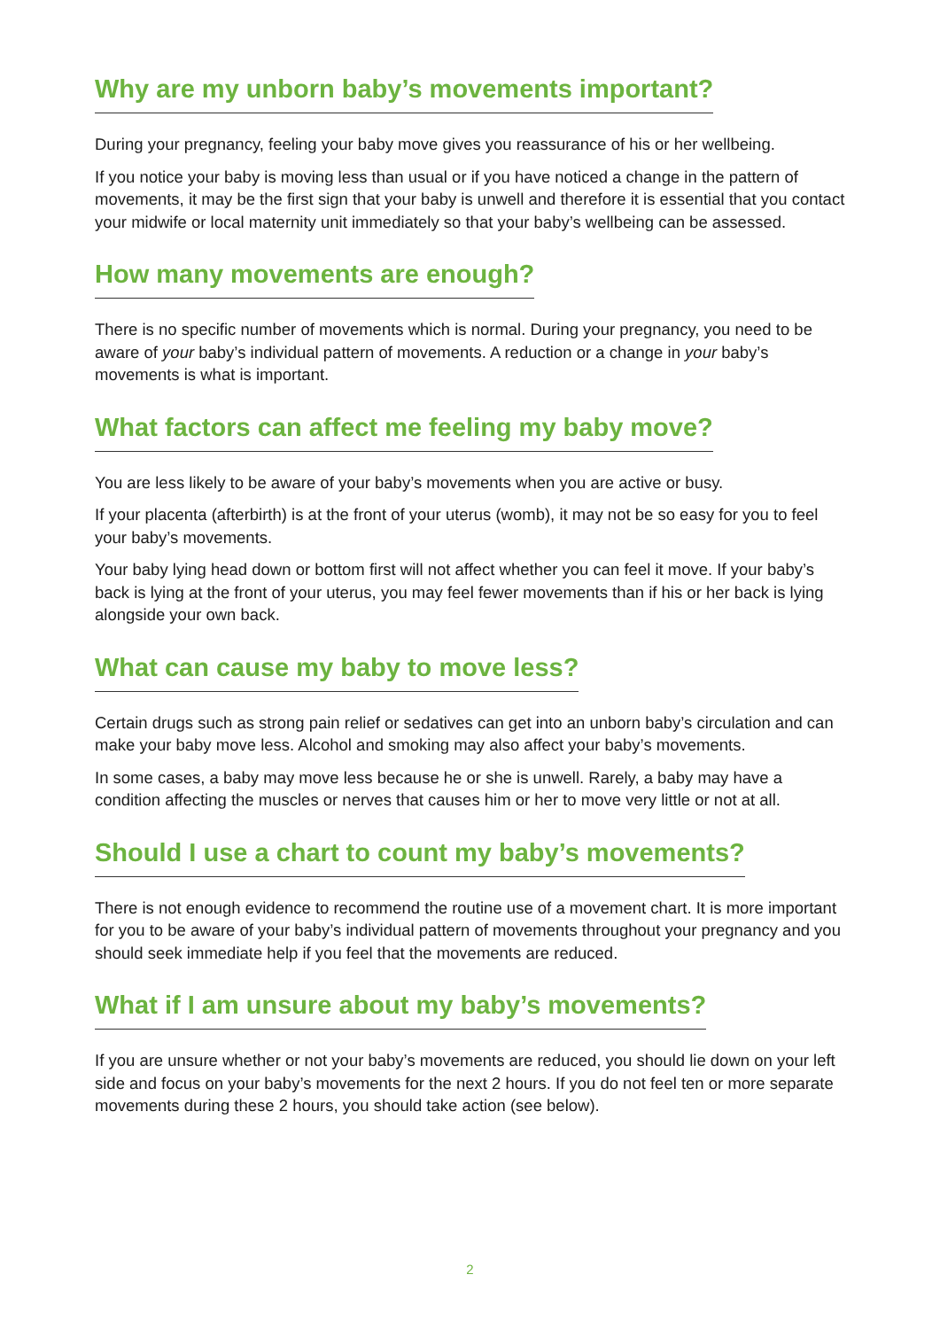Why are my unborn baby’s movements important?
During your pregnancy, feeling your baby move gives you reassurance of his or her wellbeing.
If you notice your baby is moving less than usual or if you have noticed a change in the pattern of movements, it may be the first sign that your baby is unwell and therefore it is essential that you contact your midwife or local maternity unit immediately so that your baby’s wellbeing can be assessed.
How many movements are enough?
There is no specific number of movements which is normal. During your pregnancy, you need to be aware of your baby’s individual pattern of movements. A reduction or a change in your baby’s movements is what is important.
What factors can affect me feeling my baby move?
You are less likely to be aware of your baby’s movements when you are active or busy.
If your placenta (afterbirth) is at the front of your uterus (womb), it may not be so easy for you to feel your baby’s movements.
Your baby lying head down or bottom first will not affect whether you can feel it move. If your baby’s back is lying at the front of your uterus, you may feel fewer movements than if his or her back is lying alongside your own back.
What can cause my baby to move less?
Certain drugs such as strong pain relief or sedatives can get into an unborn baby’s circulation and can make your baby move less. Alcohol and smoking may also affect your baby’s movements.
In some cases, a baby may move less because he or she is unwell. Rarely, a baby may have a condition affecting the muscles or nerves that causes him or her to move very little or not at all.
Should I use a chart to count my baby’s movements?
There is not enough evidence to recommend the routine use of a movement chart. It is more important for you to be aware of your baby’s individual pattern of movements throughout your pregnancy and you should seek immediate help if you feel that the movements are reduced.
What if I am unsure about my baby’s movements?
If you are unsure whether or not your baby’s movements are reduced, you should lie down on your left side and focus on your baby’s movements for the next 2 hours. If you do not feel ten or more separate movements during these 2 hours, you should take action (see below).
2